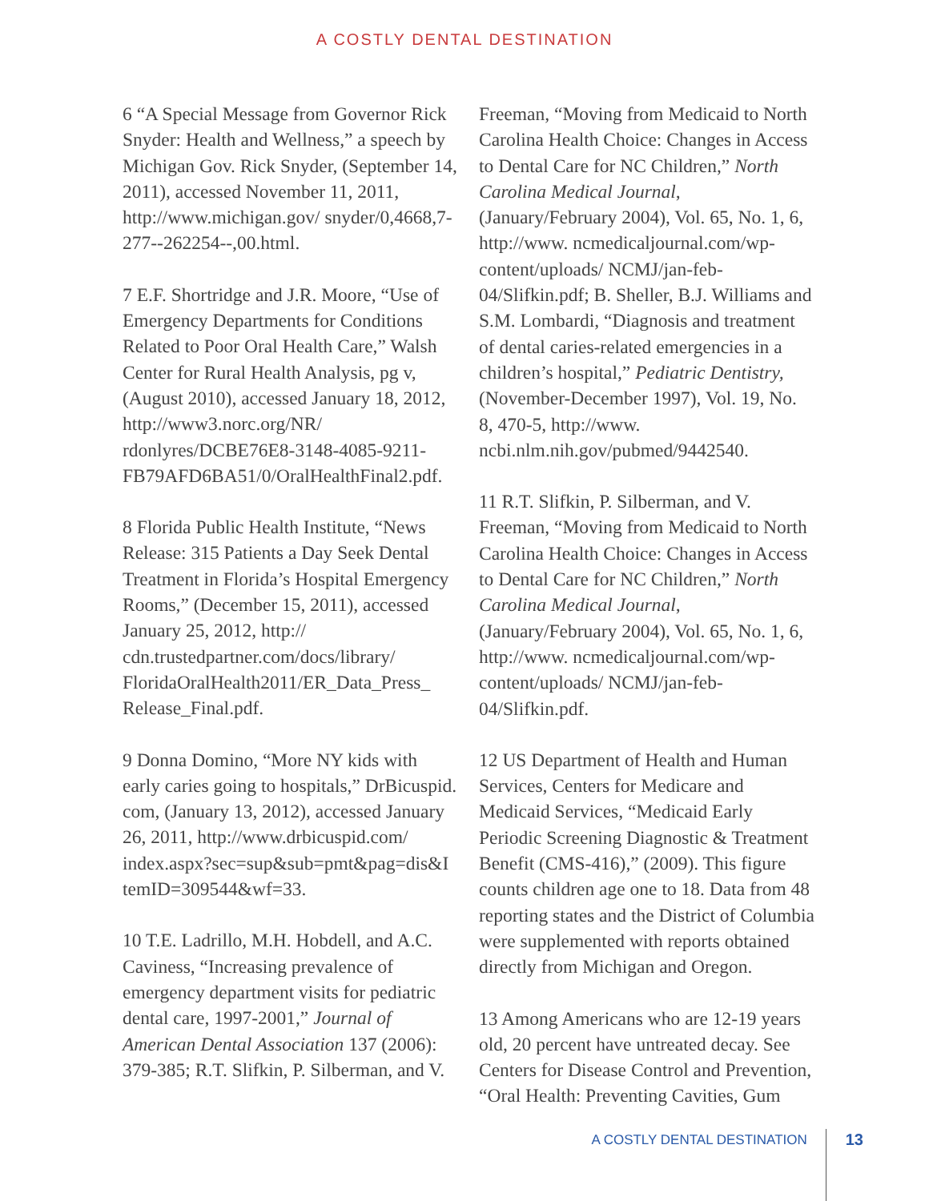A COSTLY DENTAL DESTINATION
6 “A Special Message from Governor Rick Snyder: Health and Wellness,” a speech by Michigan Gov. Rick Snyder, (September 14, 2011), accessed November 11, 2011, http://www.michigan.gov/ snyder/0,4668,7-277--262254--,00.html.
7 E.F. Shortridge and J.R. Moore, “Use of Emergency Departments for Conditions Related to Poor Oral Health Care,” Walsh Center for Rural Health Analysis, pg v, (August 2010), accessed January 18, 2012, http://www3.norc.org/NR/ rdonlyres/DCBE76E8-3148-4085-9211-FB79AFD6BA51/0/OralHealthFinal2.pdf.
8 Florida Public Health Institute, “News Release: 315 Patients a Day Seek Dental Treatment in Florida’s Hospital Emergency Rooms,” (December 15, 2011), accessed January 25, 2012, http:// cdn.trustedpartner.com/docs/library/ FloridaOralHealth2011/ER_Data_Press_ Release_Final.pdf.
9 Donna Domino, “More NY kids with early caries going to hospitals,” DrBicuspid. com, (January 13, 2012), accessed January 26, 2011, http://www.drbicuspid.com/ index.aspx?sec=sup&sub=pmt&pag=dis&I temID=309544&wf=33.
10 T.E. Ladrillo, M.H. Hobdell, and A.C. Caviness, “Increasing prevalence of emergency department visits for pediatric dental care, 1997-2001,” Journal of American Dental Association 137 (2006): 379-385; R.T. Slifkin, P. Silberman, and V.
Freeman, “Moving from Medicaid to North Carolina Health Choice: Changes in Access to Dental Care for NC Children,” North Carolina Medical Journal, (January/February 2004), Vol. 65, No. 1, 6, http://www. ncmedicaljournal.com/wp-content/uploads/ NCMJ/jan-feb-04/Slifkin.pdf; B. Sheller, B.J. Williams and S.M. Lombardi, “Diagnosis and treatment of dental caries-related emergencies in a children’s hospital,” Pediatric Dentistry, (November-December 1997), Vol. 19, No. 8, 470-5, http://www. ncbi.nlm.nih.gov/pubmed/9442540.
11 R.T. Slifkin, P. Silberman, and V. Freeman, “Moving from Medicaid to North Carolina Health Choice: Changes in Access to Dental Care for NC Children,” North Carolina Medical Journal, (January/February 2004), Vol. 65, No. 1, 6, http://www. ncmedicaljournal.com/wp-content/uploads/ NCMJ/jan-feb-04/Slifkin.pdf.
12 US Department of Health and Human Services, Centers for Medicare and Medicaid Services, “Medicaid Early Periodic Screening Diagnostic & Treatment Benefit (CMS-416),” (2009). This figure counts children age one to 18. Data from 48 reporting states and the District of Columbia were supplemented with reports obtained directly from Michigan and Oregon.
13 Among Americans who are 12-19 years old, 20 percent have untreated decay. See Centers for Disease Control and Prevention, “Oral Health: Preventing Cavities, Gum
A COSTLY DENTAL DESTINATION 13